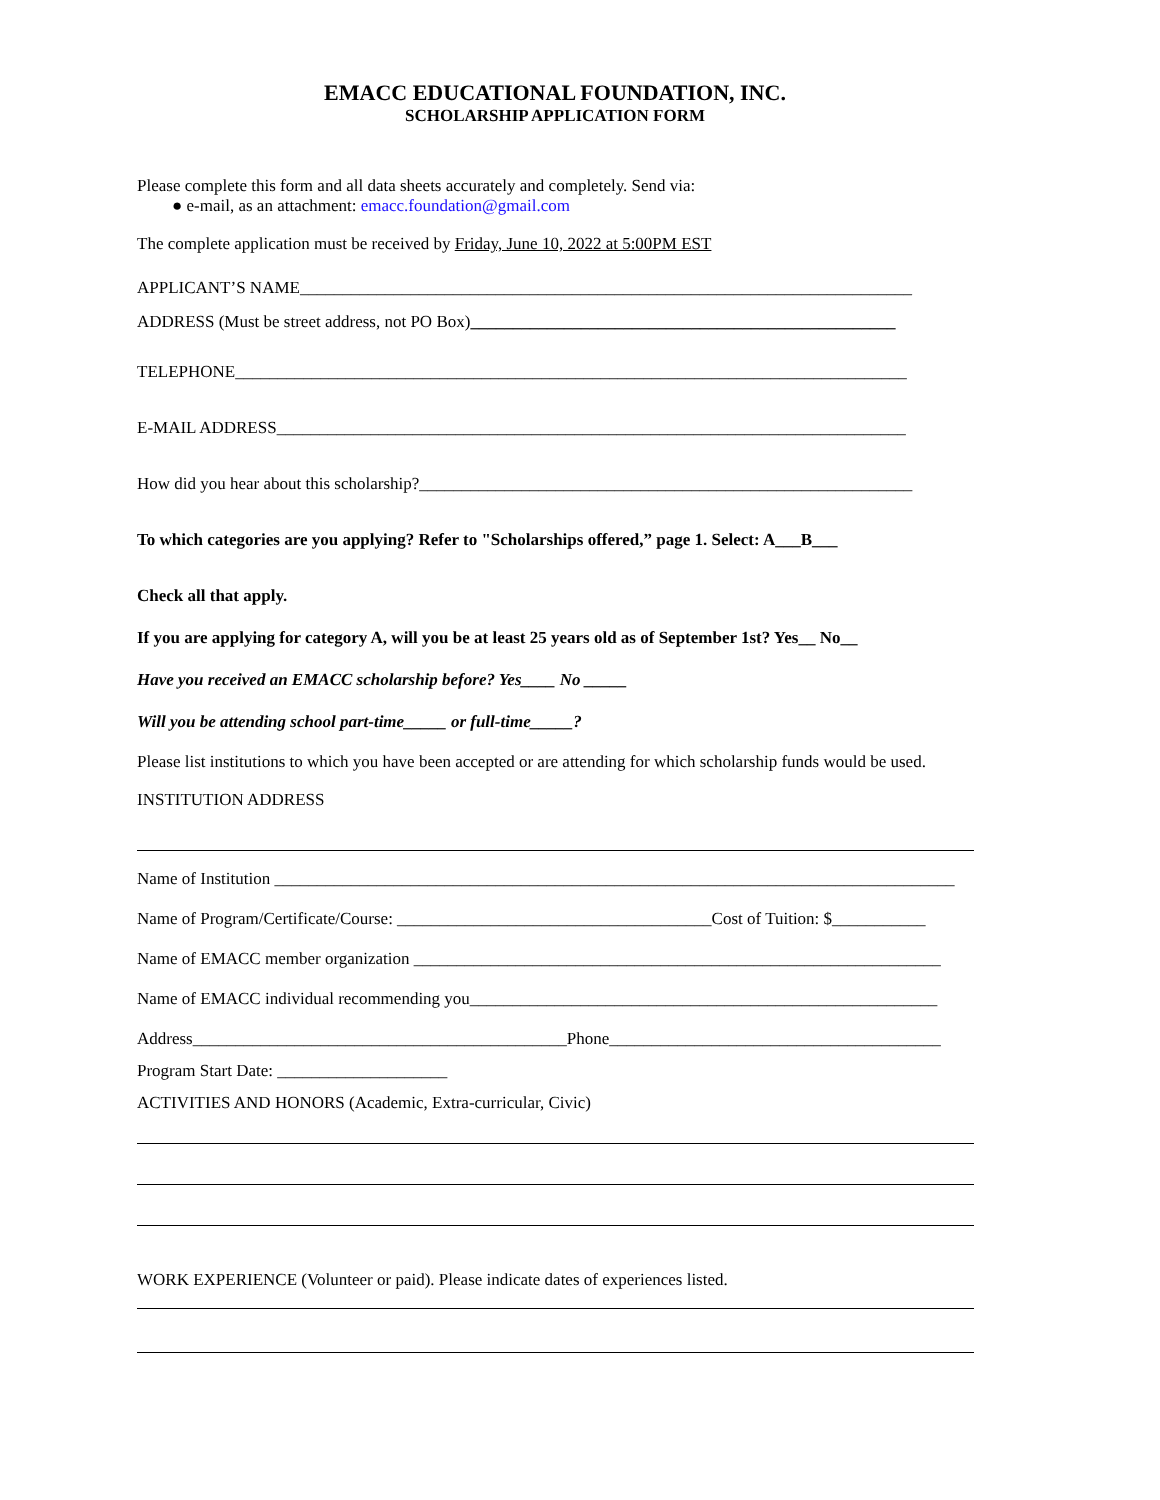EMACC EDUCATIONAL FOUNDATION, INC.
SCHOLARSHIP APPLICATION FORM
Please complete this form and all data sheets accurately and completely. Send via:
● e-mail, as an attachment: emacc.foundation@gmail.com
The complete application must be received by Friday, June 10, 2022 at 5:00PM EST
APPLICANT’S NAME________________________________________________________________________
ADDRESS (Must be street address, not PO Box)__________________________________________________
TELEPHONE_______________________________________________________________________________
E-MAIL ADDRESS__________________________________________________________________________
How did you hear about this scholarship?__________________________________________________________
To which categories are you applying? Refer to "Scholarships offered,” page 1. Select: A___B___
Check all that apply.
If you are applying for category A, will you be at least 25 years old as of September 1st? Yes__ No__
Have you received an EMACC scholarship before? Yes____ No _____
Will you be attending school part-time_____ or full-time_____?
Please list institutions to which you have been accepted or are attending for which scholarship funds would be used.
INSTITUTION ADDRESS
Name of Institution ________________________________________________________________________________
Name of Program/Certificate/Course: _____________________________________Cost of Tuition: $___________
Name of EMACC member organization ______________________________________________________________
Name of EMACC individual recommending you_______________________________________________________
Address____________________________________________Phone_______________________________________
Program Start Date: ____________________
ACTIVITIES AND HONORS (Academic, Extra-curricular, Civic)
WORK EXPERIENCE (Volunteer or paid). Please indicate dates of experiences listed.